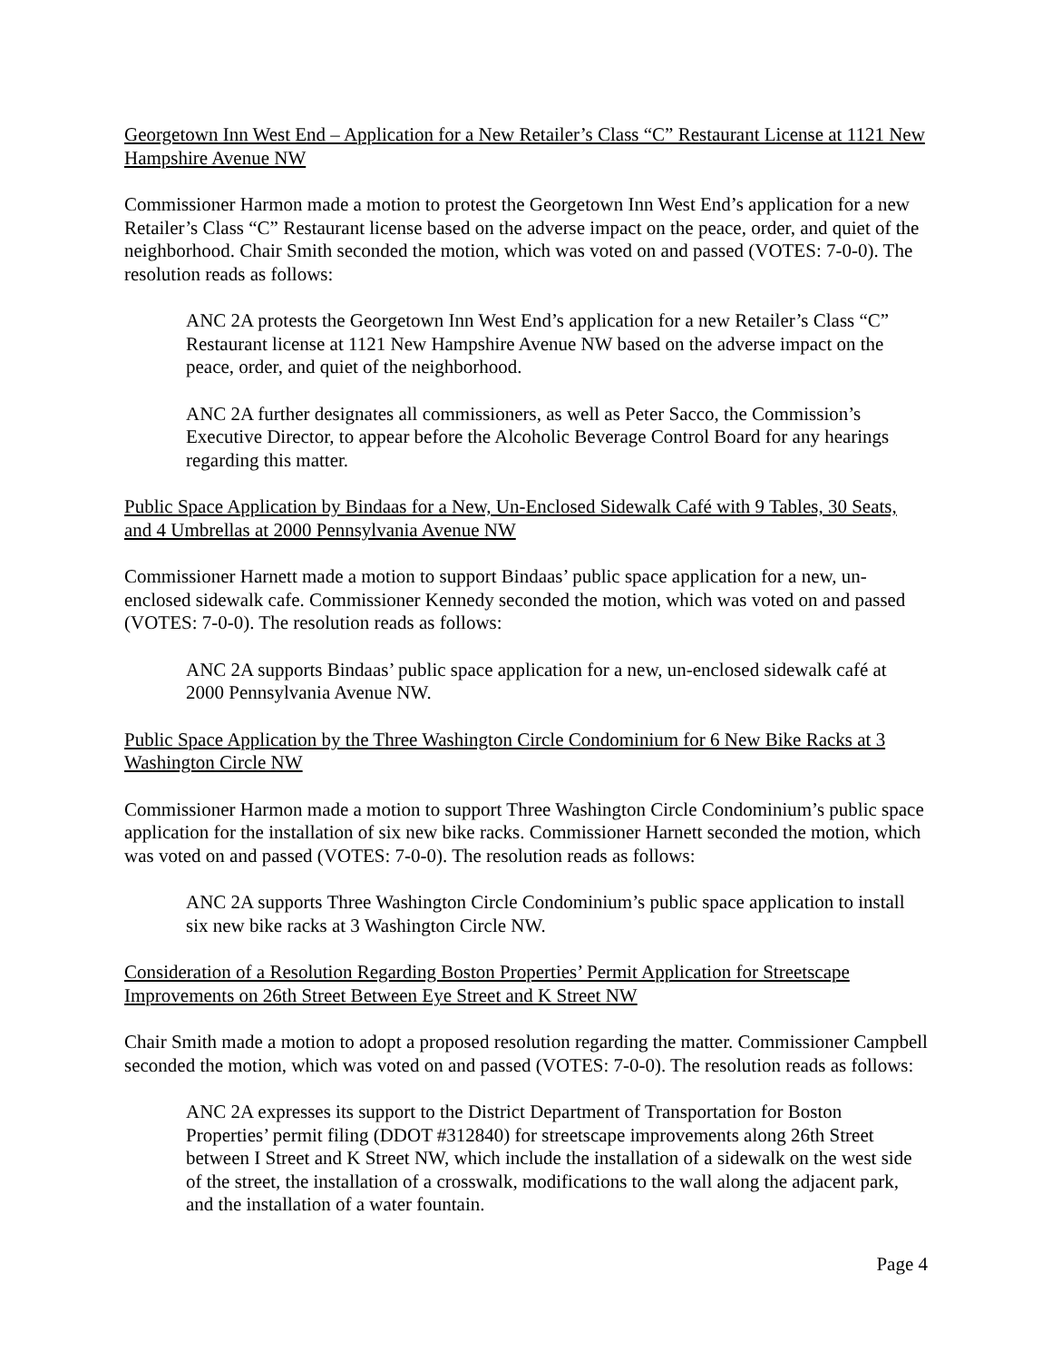Georgetown Inn West End – Application for a New Retailer’s Class “C” Restaurant License at 1121 New Hampshire Avenue NW
Commissioner Harmon made a motion to protest the Georgetown Inn West End’s application for a new Retailer’s Class “C” Restaurant license based on the adverse impact on the peace, order, and quiet of the neighborhood. Chair Smith seconded the motion, which was voted on and passed (VOTES: 7-0-0). The resolution reads as follows:
ANC 2A protests the Georgetown Inn West End’s application for a new Retailer’s Class “C” Restaurant license at 1121 New Hampshire Avenue NW based on the adverse impact on the peace, order, and quiet of the neighborhood.
ANC 2A further designates all commissioners, as well as Peter Sacco, the Commission’s Executive Director, to appear before the Alcoholic Beverage Control Board for any hearings regarding this matter.
Public Space Application by Bindaas for a New, Un-Enclosed Sidewalk Café with 9 Tables, 30 Seats, and 4 Umbrellas at 2000 Pennsylvania Avenue NW
Commissioner Harnett made a motion to support Bindaas’ public space application for a new, un-enclosed sidewalk cafe. Commissioner Kennedy seconded the motion, which was voted on and passed (VOTES: 7-0-0). The resolution reads as follows:
ANC 2A supports Bindaas’ public space application for a new, un-enclosed sidewalk café at 2000 Pennsylvania Avenue NW.
Public Space Application by the Three Washington Circle Condominium for 6 New Bike Racks at 3 Washington Circle NW
Commissioner Harmon made a motion to support Three Washington Circle Condominium’s public space application for the installation of six new bike racks. Commissioner Harnett seconded the motion, which was voted on and passed (VOTES: 7-0-0). The resolution reads as follows:
ANC 2A supports Three Washington Circle Condominium’s public space application to install six new bike racks at 3 Washington Circle NW.
Consideration of a Resolution Regarding Boston Properties’ Permit Application for Streetscape Improvements on 26th Street Between Eye Street and K Street NW
Chair Smith made a motion to adopt a proposed resolution regarding the matter. Commissioner Campbell seconded the motion, which was voted on and passed (VOTES: 7-0-0). The resolution reads as follows:
ANC 2A expresses its support to the District Department of Transportation for Boston Properties’ permit filing (DDOT #312840) for streetscape improvements along 26th Street between I Street and K Street NW, which include the installation of a sidewalk on the west side of the street, the installation of a crosswalk, modifications to the wall along the adjacent park, and the installation of a water fountain.
Page 4